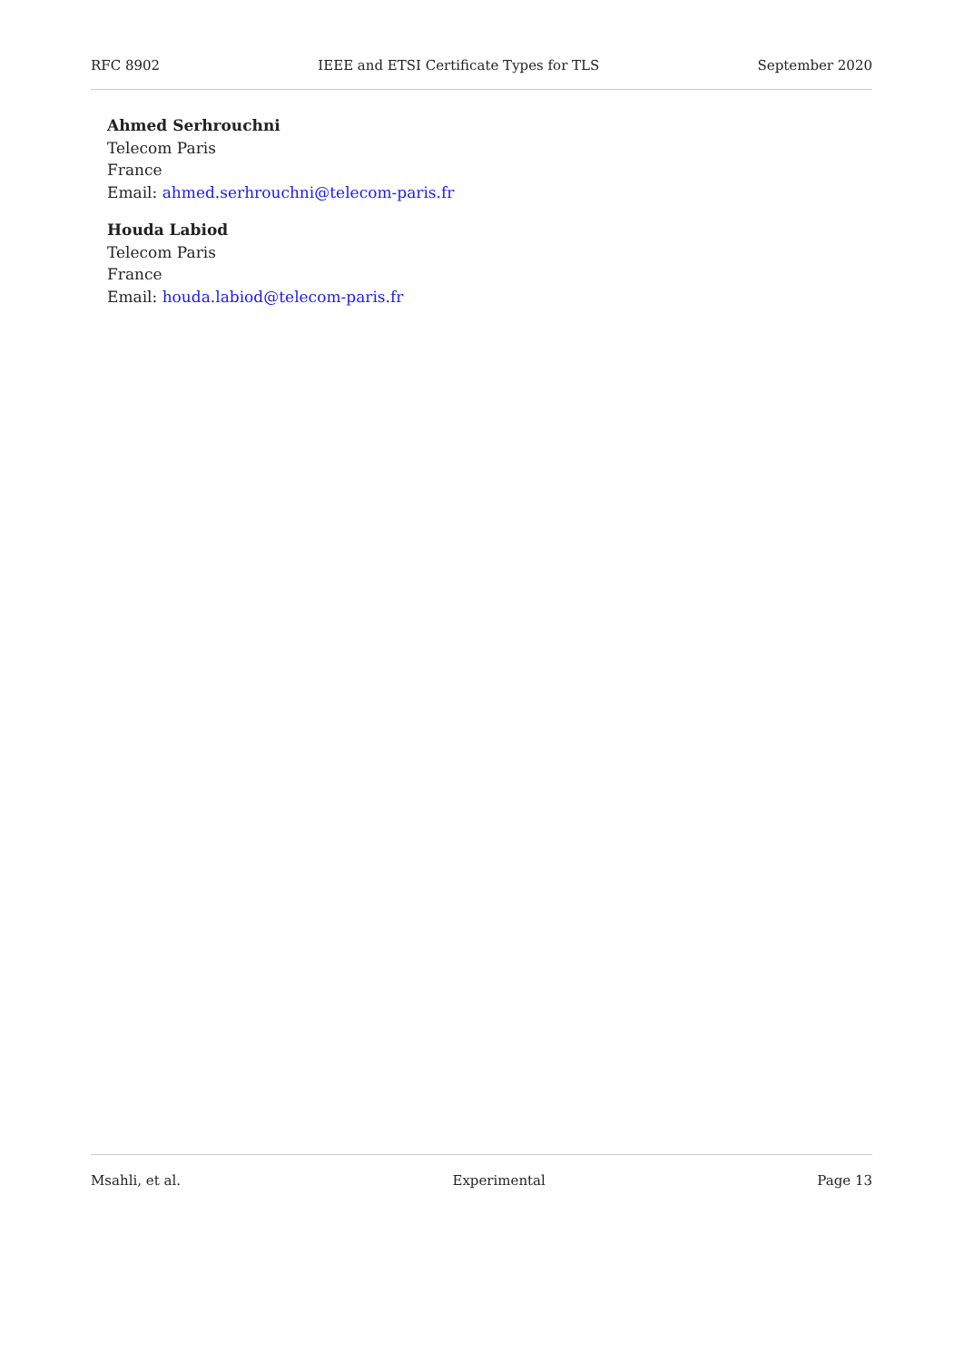RFC 8902 IEEE and ETSI Certificate Types for TLS September 2020
Ahmed Serhrouchni
Telecom Paris
France
Email: ahmed.serhrouchni@telecom-paris.fr
Houda Labiod
Telecom Paris
France
Email: houda.labiod@telecom-paris.fr
Msahli, et al. Experimental Page 13